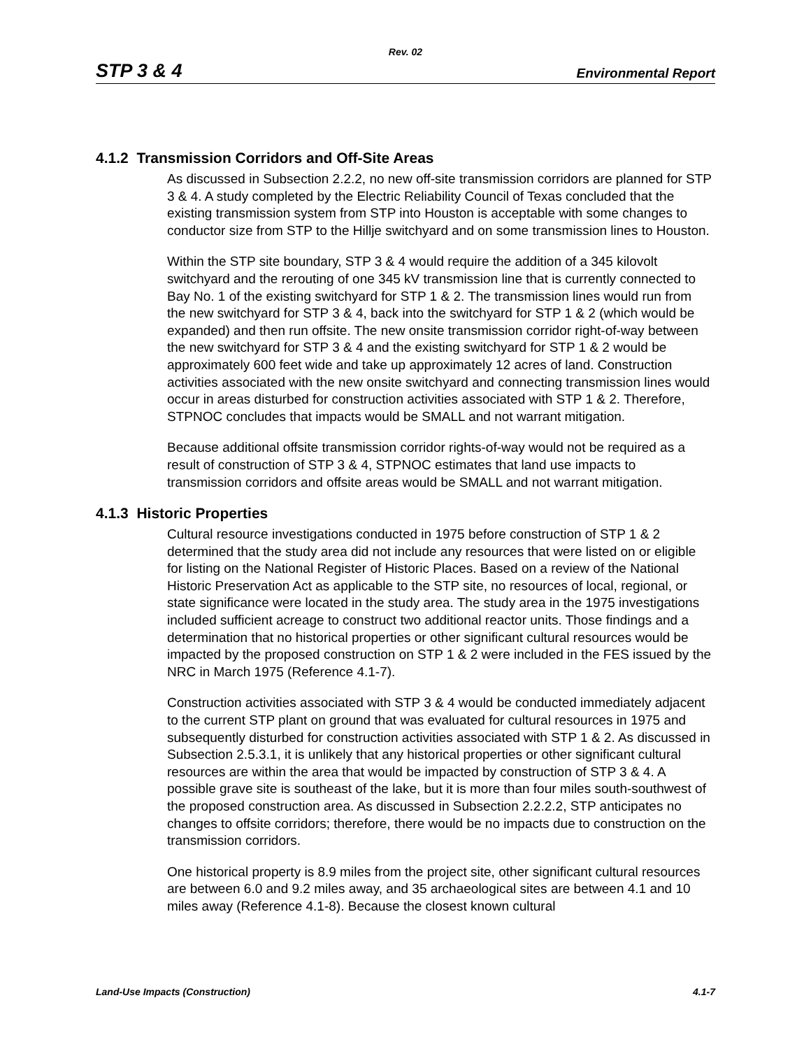Rev. 02
STP 3 & 4 Environmental Report
4.1.2 Transmission Corridors and Off-Site Areas
As discussed in Subsection 2.2.2, no new off-site transmission corridors are planned for STP 3 & 4. A study completed by the Electric Reliability Council of Texas concluded that the existing transmission system from STP into Houston is acceptable with some changes to conductor size from STP to the Hillje switchyard and on some transmission lines to Houston.
Within the STP site boundary, STP 3 & 4 would require the addition of a 345 kilovolt switchyard and the rerouting of one 345 kV transmission line that is currently connected to Bay No. 1 of the existing switchyard for STP 1 & 2. The transmission lines would run from the new switchyard for STP 3 & 4, back into the switchyard for STP 1 & 2 (which would be expanded) and then run offsite. The new onsite transmission corridor right-of-way between the new switchyard for STP 3 & 4 and the existing switchyard for STP 1 & 2 would be approximately 600 feet wide and take up approximately 12 acres of land. Construction activities associated with the new onsite switchyard and connecting transmission lines would occur in areas disturbed for construction activities associated with STP 1 & 2. Therefore, STPNOC concludes that impacts would be SMALL and not warrant mitigation.
Because additional offsite transmission corridor rights-of-way would not be required as a result of construction of STP 3 & 4, STPNOC estimates that land use impacts to transmission corridors and offsite areas would be SMALL and not warrant mitigation.
4.1.3 Historic Properties
Cultural resource investigations conducted in 1975 before construction of STP 1 & 2 determined that the study area did not include any resources that were listed on or eligible for listing on the National Register of Historic Places. Based on a review of the National Historic Preservation Act as applicable to the STP site, no resources of local, regional, or state significance were located in the study area. The study area in the 1975 investigations included sufficient acreage to construct two additional reactor units. Those findings and a determination that no historical properties or other significant cultural resources would be impacted by the proposed construction on STP 1 & 2 were included in the FES issued by the NRC in March 1975 (Reference 4.1-7).
Construction activities associated with STP 3 & 4 would be conducted immediately adjacent to the current STP plant on ground that was evaluated for cultural resources in 1975 and subsequently disturbed for construction activities associated with STP 1 & 2. As discussed in Subsection 2.5.3.1, it is unlikely that any historical properties or other significant cultural resources are within the area that would be impacted by construction of STP 3 & 4. A possible grave site is southeast of the lake, but it is more than four miles south-southwest of the proposed construction area. As discussed in Subsection 2.2.2.2, STP anticipates no changes to offsite corridors; therefore, there would be no impacts due to construction on the transmission corridors.
One historical property is 8.9 miles from the project site, other significant cultural resources are between 6.0 and 9.2 miles away, and 35 archaeological sites are between 4.1 and 10 miles away (Reference 4.1-8). Because the closest known cultural
Land-Use Impacts (Construction) 4.1-7